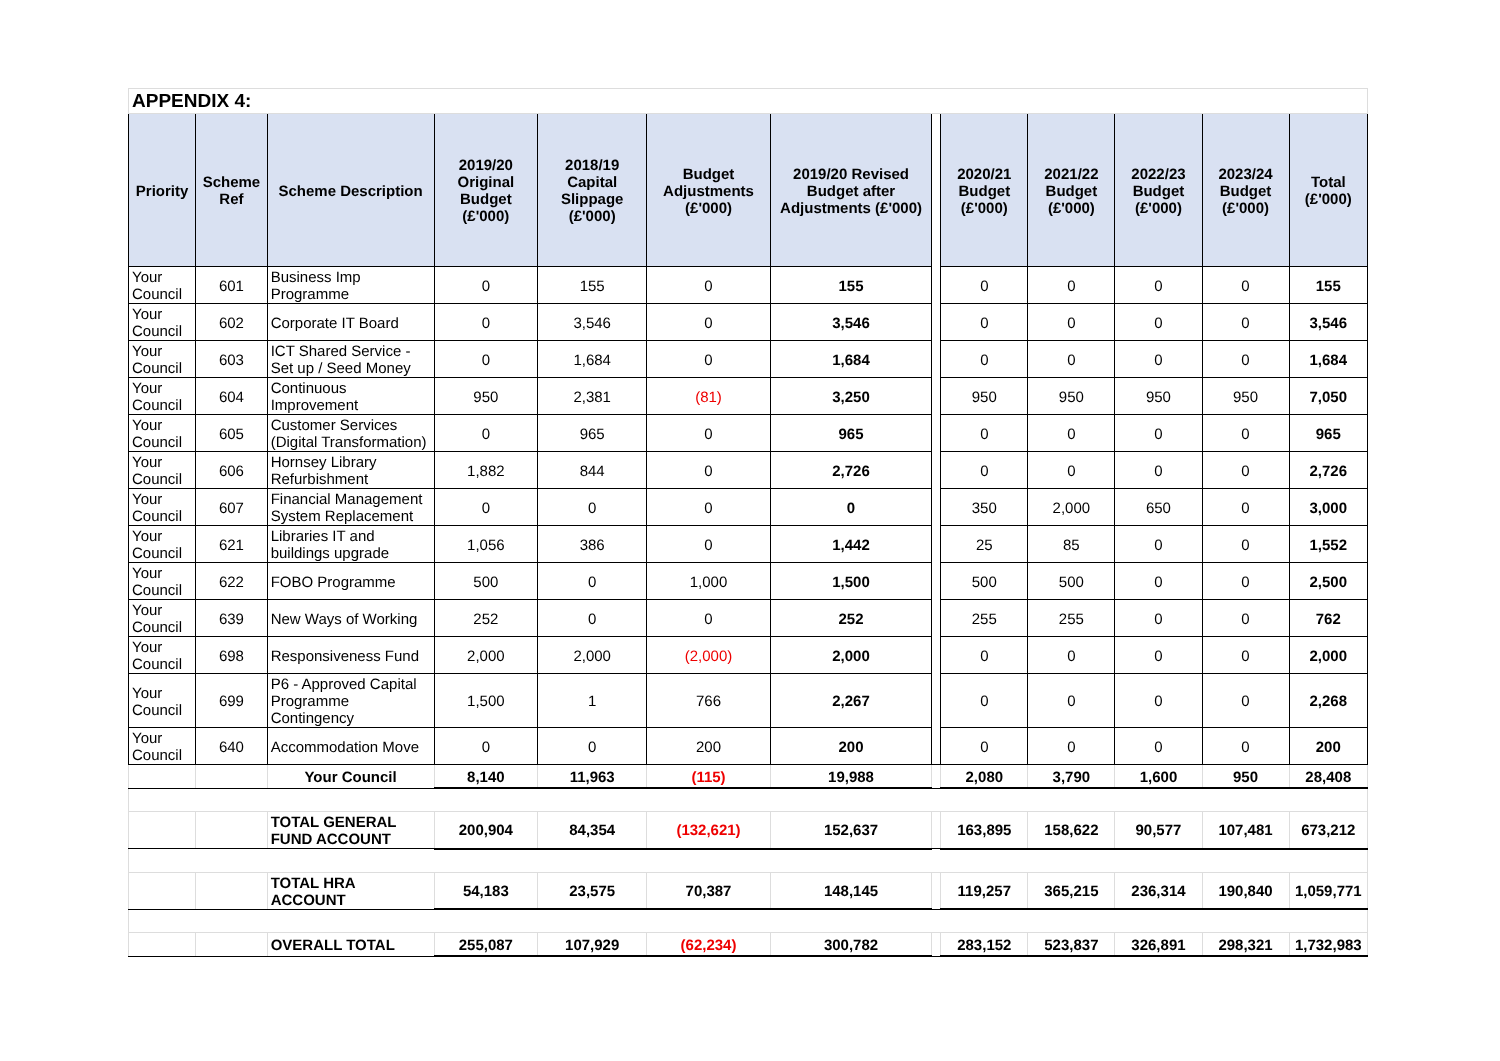| APPENDIX 4: | | | | | | | | | | | | |
| Priority | Scheme Ref | Scheme Description | 2019/20 Original Budget (£'000) | 2018/19 Capital Slippage (£'000) | Budget Adjustments (£'000) | 2019/20 Revised Budget after Adjustments (£'000) | | 2020/21 Budget (£'000) | 2021/22 Budget (£'000) | 2022/23 Budget (£'000) | 2023/24 Budget (£'000) | Total (£'000) |
| Your Council | 601 | Business Imp Programme | 0 | 155 | 0 | 155 | | 0 | 0 | 0 | 0 | 155 |
| Your Council | 602 | Corporate IT Board | 0 | 3,546 | 0 | 3,546 | | 0 | 0 | 0 | 0 | 3,546 |
| Your Council | 603 | ICT Shared Service - Set up / Seed Money | 0 | 1,684 | 0 | 1,684 | | 0 | 0 | 0 | 0 | 1,684 |
| Your Council | 604 | Continuous Improvement | 950 | 2,381 | (81) | 3,250 | | 950 | 950 | 950 | 950 | 7,050 |
| Your Council | 605 | Customer Services (Digital Transformation) | 0 | 965 | 0 | 965 | | 0 | 0 | 0 | 0 | 965 |
| Your Council | 606 | Hornsey Library Refurbishment | 1,882 | 844 | 0 | 2,726 | | 0 | 0 | 0 | 0 | 2,726 |
| Your Council | 607 | Financial Management System Replacement | 0 | 0 | 0 | 0 | | 350 | 2,000 | 650 | 0 | 3,000 |
| Your Council | 621 | Libraries IT and buildings upgrade | 1,056 | 386 | 0 | 1,442 | | 25 | 85 | 0 | 0 | 1,552 |
| Your Council | 622 | FOBO Programme | 500 | 0 | 1,000 | 1,500 | | 500 | 500 | 0 | 0 | 2,500 |
| Your Council | 639 | New Ways of Working | 252 | 0 | 0 | 252 | | 255 | 255 | 0 | 0 | 762 |
| Your Council | 698 | Responsiveness Fund | 2,000 | 2,000 | (2,000) | 2,000 | | 0 | 0 | 0 | 0 | 2,000 |
| Your Council | 699 | P6 - Approved Capital Programme Contingency | 1,500 | 1 | 766 | 2,267 | | 0 | 0 | 0 | 0 | 2,268 |
| Your Council | 640 | Accommodation Move | 0 | 0 | 200 | 200 | | 0 | 0 | 0 | 0 | 200 |
| | | Your Council | 8,140 | 11,963 | (115) | 19,988 | | 2,080 | 3,790 | 1,600 | 950 | 28,408 |
| | | TOTAL GENERAL FUND ACCOUNT | 200,904 | 84,354 | (132,621) | 152,637 | | 163,895 | 158,622 | 90,577 | 107,481 | 673,212 |
| | | TOTAL HRA ACCOUNT | 54,183 | 23,575 | 70,387 | 148,145 | | 119,257 | 365,215 | 236,314 | 190,840 | 1,059,771 |
| | | OVERALL TOTAL | 255,087 | 107,929 | (62,234) | 300,782 | | 283,152 | 523,837 | 326,891 | 298,321 | 1,732,983 |